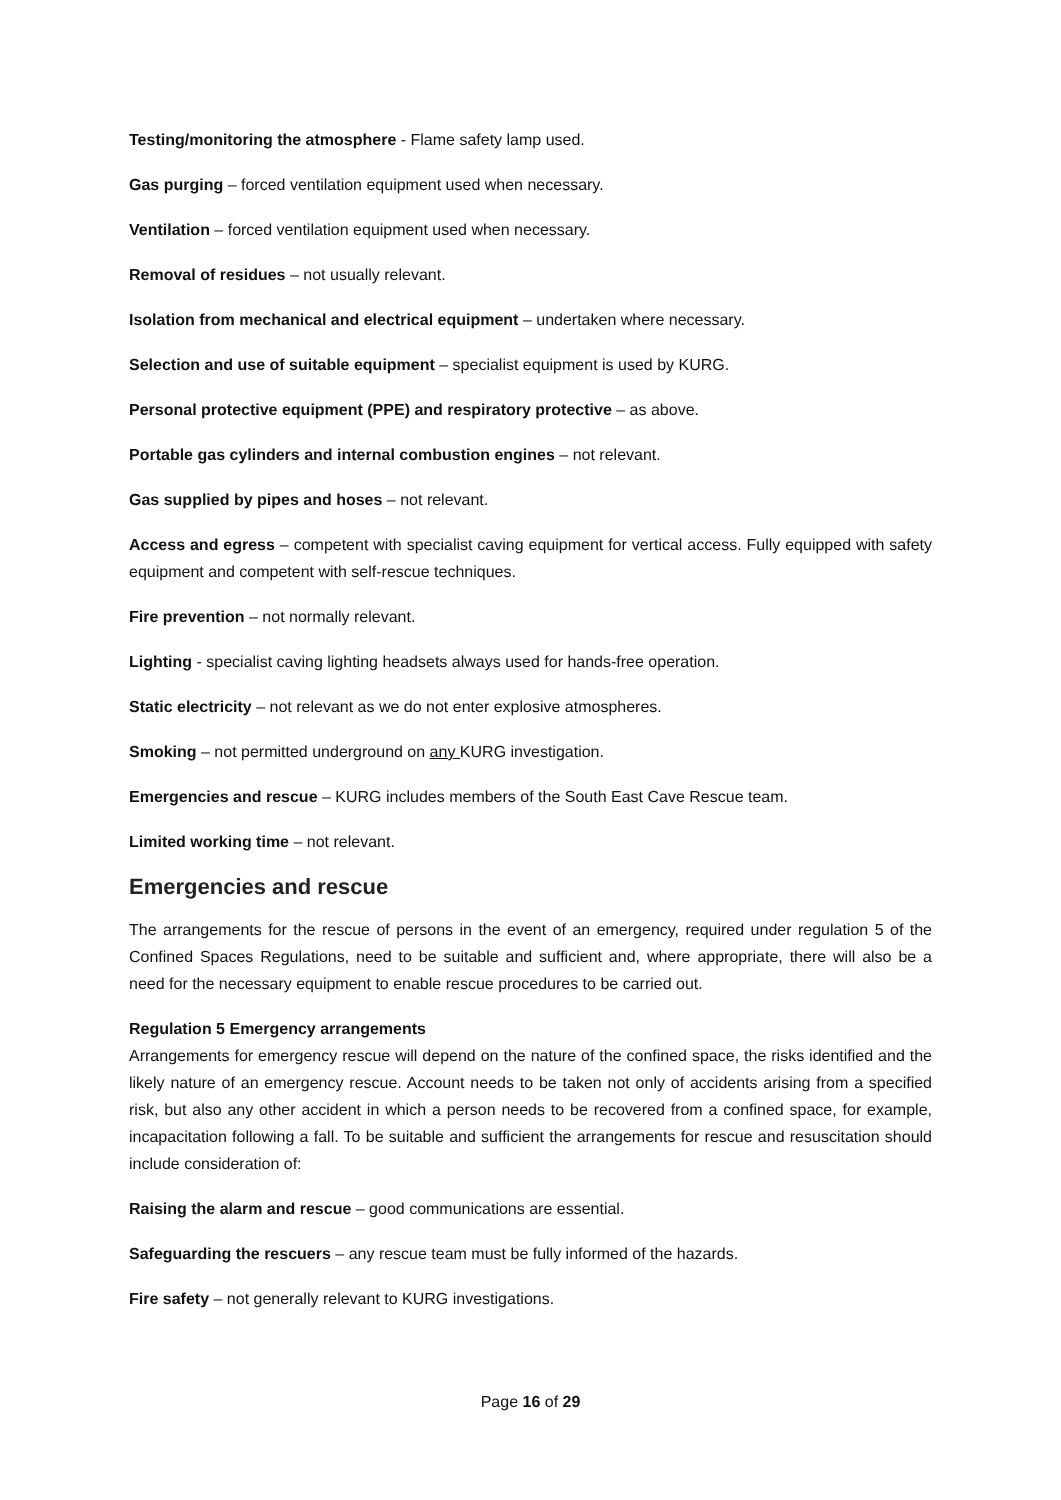Testing/monitoring the atmosphere - Flame safety lamp used.
Gas purging – forced ventilation equipment used when necessary.
Ventilation – forced ventilation equipment used when necessary.
Removal of residues – not usually relevant.
Isolation from mechanical and electrical equipment – undertaken where necessary.
Selection and use of suitable equipment – specialist equipment is used by KURG.
Personal protective equipment (PPE) and respiratory protective – as above.
Portable gas cylinders and internal combustion engines – not relevant.
Gas supplied by pipes and hoses – not relevant.
Access and egress – competent with specialist caving equipment for vertical access. Fully equipped with safety equipment and competent with self-rescue techniques.
Fire prevention – not normally relevant.
Lighting - specialist caving lighting headsets always used for hands-free operation.
Static electricity – not relevant as we do not enter explosive atmospheres.
Smoking – not permitted underground on any KURG investigation.
Emergencies and rescue – KURG includes members of the South East Cave Rescue team.
Limited working time – not relevant.
Emergencies and rescue
The arrangements for the rescue of persons in the event of an emergency, required under regulation 5 of the Confined Spaces Regulations, need to be suitable and sufficient and, where appropriate, there will also be a need for the necessary equipment to enable rescue procedures to be carried out.
Regulation 5 Emergency arrangements
Arrangements for emergency rescue will depend on the nature of the confined space, the risks identified and the likely nature of an emergency rescue. Account needs to be taken not only of accidents arising from a specified risk, but also any other accident in which a person needs to be recovered from a confined space, for example, incapacitation following a fall. To be suitable and sufficient the arrangements for rescue and resuscitation should include consideration of:
Raising the alarm and rescue – good communications are essential.
Safeguarding the rescuers – any rescue team must be fully informed of the hazards.
Fire safety – not generally relevant to KURG investigations.
Page 16 of 29